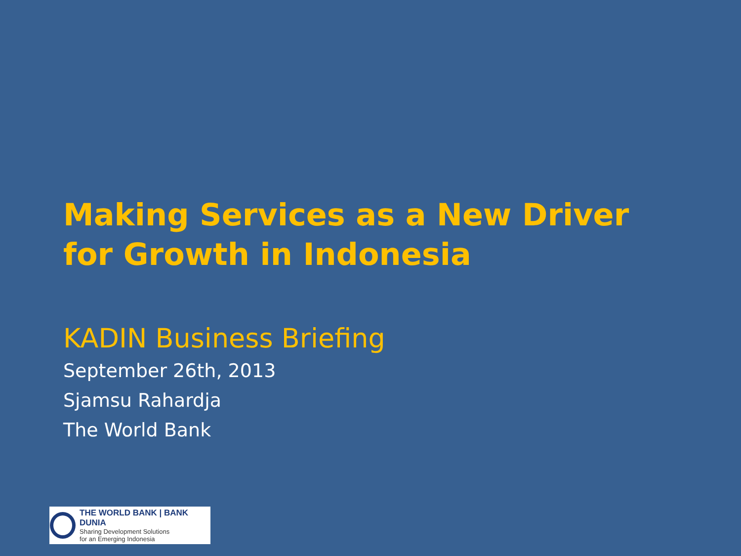Making Services as a New Driver for Growth in Indonesia
KADIN Business Briefing
September 26th, 2013
Sjamsu Rahardja
The World Bank
THE WORLD BANK | BANK DUNIA
Sharing Development Solutions
for an Emerging Indonesia